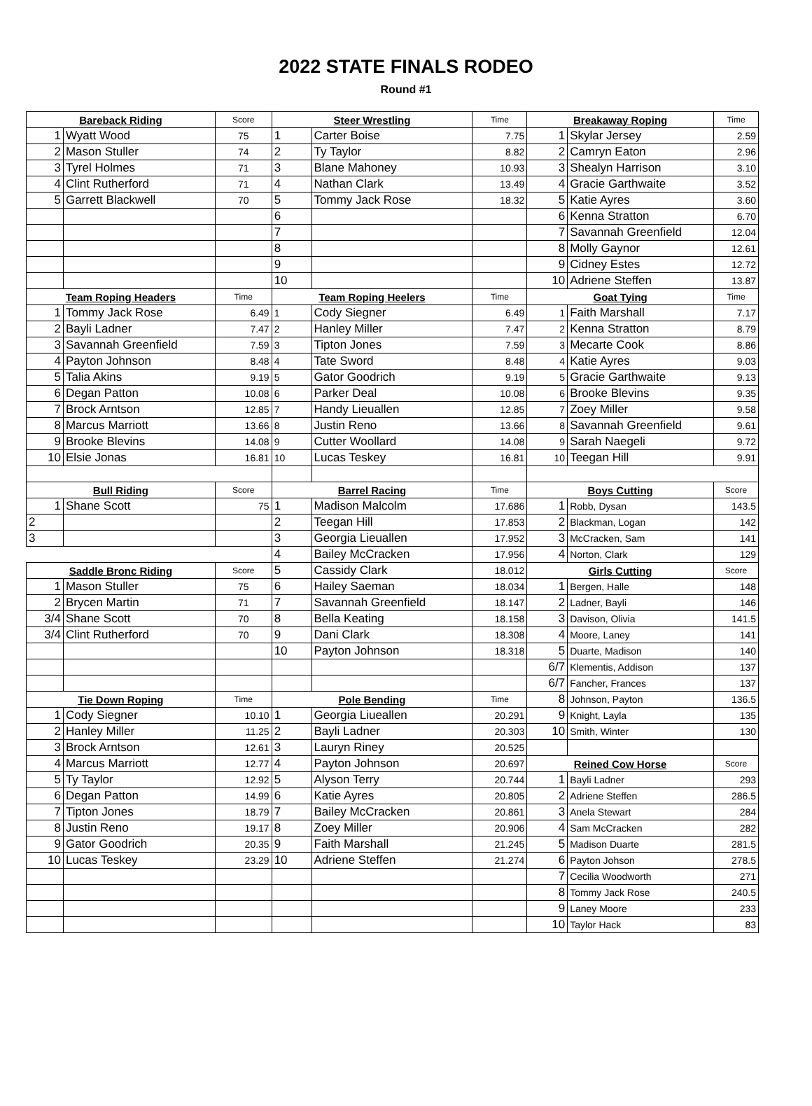2022 STATE FINALS RODEO
Round #1
| Bareback Riding | | Score | Steer Wrestling | | Time | Breakaway Roping | | Time |
| --- | --- | --- | --- | --- | --- | --- | --- | --- |
| 1 | Wyatt Wood | 75 | 1 | Carter Boise | 7.75 | 1 | Skylar Jersey | 2.59 |
| 2 | Mason Stuller | 74 | 2 | Ty Taylor | 8.82 | 2 | Camryn Eaton | 2.96 |
| 3 | Tyrel Holmes | 71 | 3 | Blane Mahoney | 10.93 | 3 | Shealyn Harrison | 3.10 |
| 4 | Clint Rutherford | 71 | 4 | Nathan Clark | 13.49 | 4 | Gracie Garthwaite | 3.52 |
| 5 | Garrett Blackwell | 70 | 5 | Tommy Jack Rose | 18.32 | 5 | Katie Ayres | 3.60 |
| | | | 6 | | | 6 | Kenna Stratton | 6.70 |
| | | | 7 | | | 7 | Savannah Greenfield | 12.04 |
| | | | 8 | | | 8 | Molly Gaynor | 12.61 |
| | | | 9 | | | 9 | Cidney Estes | 12.72 |
| | | | 10 | | | 10 | Adriene Steffen | 13.87 |
| Team Roping Headers | | Time | Team Roping Heelers | | Time | Goat Tying | | Time |
| 1 | Tommy Jack Rose | 6.49 | 1 | Cody Siegner | 6.49 | 1 | Faith Marshall | 7.17 |
| 2 | Bayli Ladner | 7.47 | 2 | Hanley Miller | 7.47 | 2 | Kenna Stratton | 8.79 |
| 3 | Savannah Greenfield | 7.59 | 3 | Tipton Jones | 7.59 | 3 | Mecarte Cook | 8.86 |
| 4 | Payton Johnson | 8.48 | 4 | Tate Sword | 8.48 | 4 | Katie Ayres | 9.03 |
| 5 | Talia Akins | 9.19 | 5 | Gator Goodrich | 9.19 | 5 | Gracie Garthwaite | 9.13 |
| 6 | Degan Patton | 10.08 | 6 | Parker Deal | 10.08 | 6 | Brooke Blevins | 9.35 |
| 7 | Brock Arntson | 12.85 | 7 | Handy Lieuallen | 12.85 | 7 | Zoey Miller | 9.58 |
| 8 | Marcus Marriott | 13.66 | 8 | Justin Reno | 13.66 | 8 | Savannah Greenfield | 9.61 |
| 9 | Brooke Blevins | 14.08 | 9 | Cutter Woollard | 14.08 | 9 | Sarah Naegeli | 9.72 |
| 10 | Elsie Jonas | 16.81 | 10 | Lucas Teskey | 16.81 | 10 | Teegan Hill | 9.91 |
| Bull Riding | | Score | Barrel Racing | | Time | Boys Cutting | | Score |
| 1 | Shane Scott | 75 | 1 | Madison Malcolm | 17.686 | 1 | Robb, Dysan | 143.5 |
| 2 | | | 2 | Teegan Hill | 17.853 | 2 | Blackman, Logan | 142 |
| 3 | | | 3 | Georgia Lieuallen | 17.952 | 3 | McCracken, Sam | 141 |
| | | | 4 | Bailey McCracken | 17.956 | 4 | Norton, Clark | 129 |
| Saddle Bronc Riding | | Score | 5 | Cassidy Clark | 18.012 | Girls Cutting | | Score |
| 1 | Mason Stuller | 75 | 6 | Hailey Saeman | 18.034 | 1 | Bergen, Halle | 148 |
| 2 | Brycen Martin | 71 | 7 | Savannah Greenfield | 18.147 | 2 | Ladner, Bayli | 146 |
| 3/4 | Shane Scott | 70 | 8 | Bella Keating | 18.158 | 3 | Davison, Olivia | 141.5 |
| 3/4 | Clint Rutherford | 70 | 9 | Dani Clark | 18.308 | 4 | Moore, Laney | 141 |
| | | | 10 | Payton Johnson | 18.318 | 5 | Duarte, Madison | 140 |
| | | | | | | 6/7 | Klementis, Addison | 137 |
| | | | | | | 6/7 | Fancher, Frances | 137 |
| Tie Down Roping | | Time | Pole Bending | | Time | 8 | Johnson, Payton | 136.5 |
| 1 | Cody Siegner | 10.10 | 1 | Georgia Liueallen | 20.291 | 9 | Knight, Layla | 135 |
| 2 | Hanley Miller | 11.25 | 2 | Bayli Ladner | 20.303 | 10 | Smith, Winter | 130 |
| 3 | Brock Arntson | 12.61 | 3 | Lauryn Riney | 20.525 | | | |
| 4 | Marcus Marriott | 12.77 | 4 | Payton Johnson | 20.697 | Reined Cow Horse | | Score |
| 5 | Ty Taylor | 12.92 | 5 | Alyson Terry | 20.744 | 1 | Bayli Ladner | 293 |
| 6 | Degan Patton | 14.99 | 6 | Katie Ayres | 20.805 | 2 | Adriene Steffen | 286.5 |
| 7 | Tipton Jones | 18.79 | 7 | Bailey McCracken | 20.861 | 3 | Anela Stewart | 284 |
| 8 | Justin Reno | 19.17 | 8 | Zoey Miller | 20.906 | 4 | Sam McCracken | 282 |
| 9 | Gator Goodrich | 20.35 | 9 | Faith Marshall | 21.245 | 5 | Madison Duarte | 281.5 |
| 10 | Lucas Teskey | 23.29 | 10 | Adriene Steffen | 21.274 | 6 | Payton Johson | 278.5 |
| | | | | | | 7 | Cecilia Woodworth | 271 |
| | | | | | | 8 | Tommy Jack Rose | 240.5 |
| | | | | | | 9 | Laney Moore | 233 |
| | | | | | | 10 | Taylor Hack | 83 |